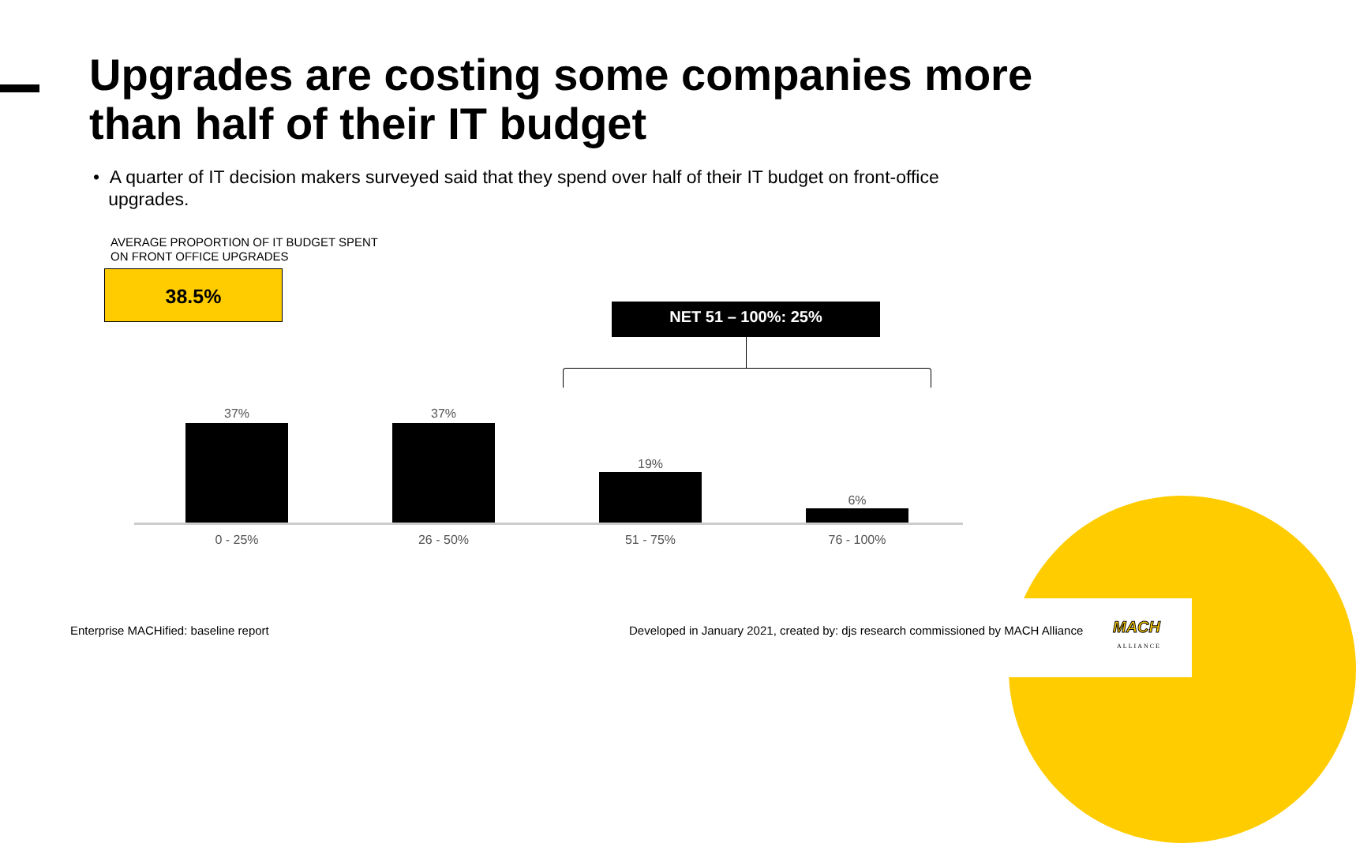Upgrades are costing some companies more than half of their IT budget
• A quarter of IT decision makers surveyed said that they spend over half of their IT budget on front-office
upgrades.
AVERAGE PROPORTION OF IT BUDGET SPENT
ON FRONT OFFICE UPGRADES
38.5%
NET 51 – 100%: 25%
37% 37%
19%
6%
0 - 25% 26 - 50% 51 - 75% 76 - 100%
Enterprise MACHified: baseline report
Developed in January 2021, created by: djs research commissioned by MACH Alliance
MACH
ALLIANCE